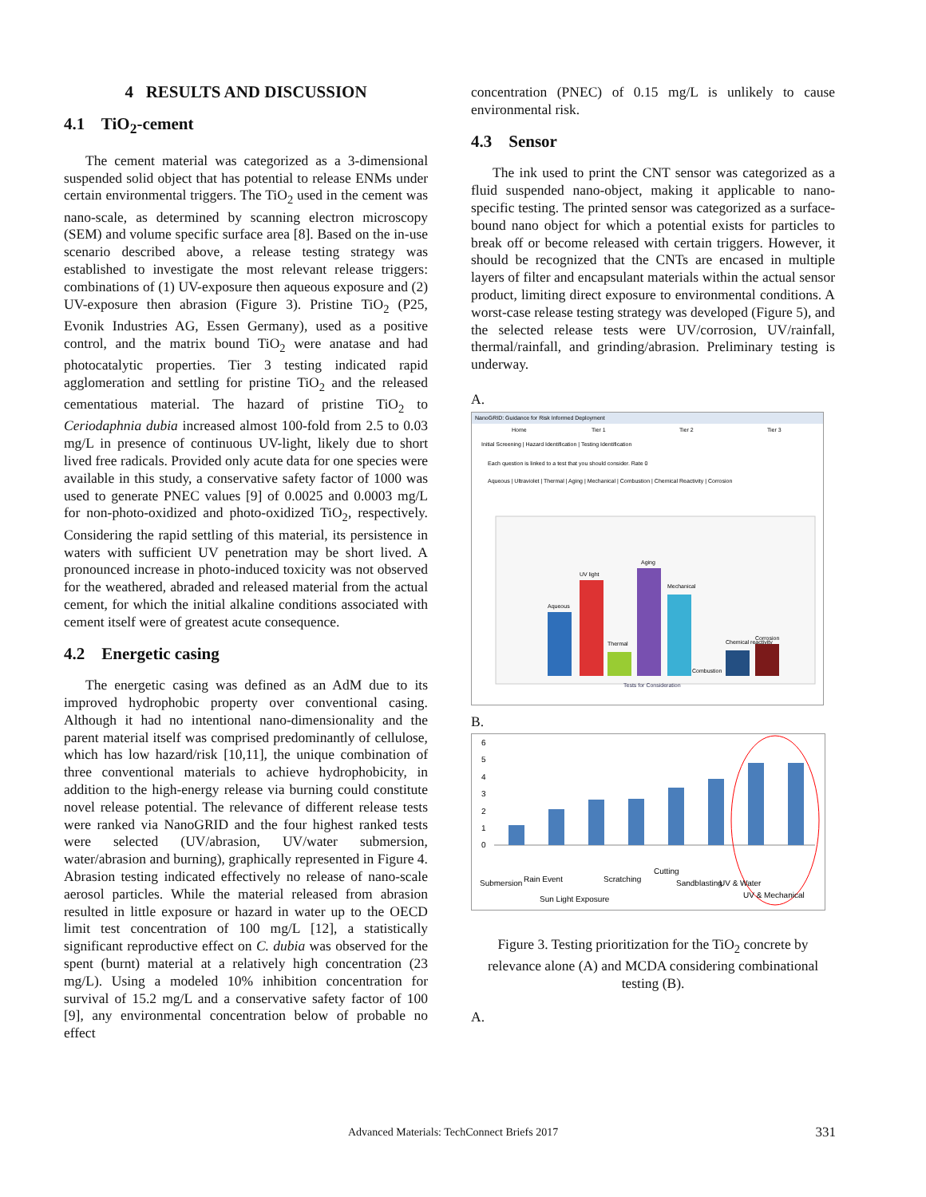4 RESULTS AND DISCUSSION
4.1 TiO<sub>2</sub>-cement
The cement material was categorized as a 3-dimensional suspended solid object that has potential to release ENMs under certain environmental triggers. The TiO<sub>2</sub> used in the cement was nano-scale, as determined by scanning electron microscopy (SEM) and volume specific surface area [8]. Based on the in-use scenario described above, a release testing strategy was established to investigate the most relevant release triggers: combinations of (1) UV-exposure then aqueous exposure and (2) UV-exposure then abrasion (Figure 3). Pristine TiO<sub>2</sub> (P25, Evonik Industries AG, Essen Germany), used as a positive control, and the matrix bound TiO<sub>2</sub> were anatase and had photocatalytic properties. Tier 3 testing indicated rapid agglomeration and settling for pristine TiO<sub>2</sub> and the released cementatious material. The hazard of pristine TiO<sub>2</sub> to Ceriodaphnia dubia increased almost 100-fold from 2.5 to 0.03 mg/L in presence of continuous UV-light, likely due to short lived free radicals. Provided only acute data for one species were available in this study, a conservative safety factor of 1000 was used to generate PNEC values [9] of 0.0025 and 0.0003 mg/L for non-photo-oxidized and photo-oxidized TiO<sub>2</sub>, respectively. Considering the rapid settling of this material, its persistence in waters with sufficient UV penetration may be short lived. A pronounced increase in photo-induced toxicity was not observed for the weathered, abraded and released material from the actual cement, for which the initial alkaline conditions associated with cement itself were of greatest acute consequence.
4.2 Energetic casing
The energetic casing was defined as an AdM due to its improved hydrophobic property over conventional casing. Although it had no intentional nano-dimensionality and the parent material itself was comprised predominantly of cellulose, which has low hazard/risk [10,11], the unique combination of three conventional materials to achieve hydrophobicity, in addition to the high-energy release via burning could constitute novel release potential. The relevance of different release tests were ranked via NanoGRID and the four highest ranked tests were selected (UV/abrasion, UV/water submersion, water/abrasion and burning), graphically represented in Figure 4. Abrasion testing indicated effectively no release of nano-scale aerosol particles. While the material released from abrasion resulted in little exposure or hazard in water up to the OECD limit test concentration of 100 mg/L [12], a statistically significant reproductive effect on C. dubia was observed for the spent (burnt) material at a relatively high concentration (23 mg/L). Using a modeled 10% inhibition concentration for survival of 15.2 mg/L and a conservative safety factor of 100 [9], any environmental concentration below of probable no effect
concentration (PNEC) of 0.15 mg/L is unlikely to cause environmental risk.
4.3 Sensor
The ink used to print the CNT sensor was categorized as a fluid suspended nano-object, making it applicable to nano-specific testing. The printed sensor was categorized as a surface-bound nano object for which a potential exists for particles to break off or become released with certain triggers. However, it should be recognized that the CNTs are encased in multiple layers of filter and encapsulant materials within the actual sensor product, limiting direct exposure to environmental conditions. A worst-case release testing strategy was developed (Figure 5), and the selected release tests were UV/corrosion, UV/rainfall, thermal/rainfall, and grinding/abrasion. Preliminary testing is underway.
A.
NanoGRID: Guidance for Risk Informed Deployment
Home
Tier 1
Tier 2
Tier 3
Initial Screening | Hazard Identification | Testing Identification
Each question is linked to a test that you should consider. Rate 0
Aqueous | Ultraviolet | Thermal | Aging | Mechanical | Combustion | Chemical Reactivity | Corrosion
Aqueous
UV light
Thermal
Aging
Mechanical
Combustion
Chemical reactivity
Corrosion
Tests for Consideration
B.
6
5
4
3
2
1
0
Submersion
Rain Event
Sun Light Exposure
Scratching
Cutting
Sandblasting
UV & Water
UV & Mechanical
Figure 3. Testing prioritization for the TiO<sub>2</sub> concrete by relevance alone (A) and MCDA considering combinational testing (B).
A.
Advanced Materials: TechConnect Briefs 2017 331